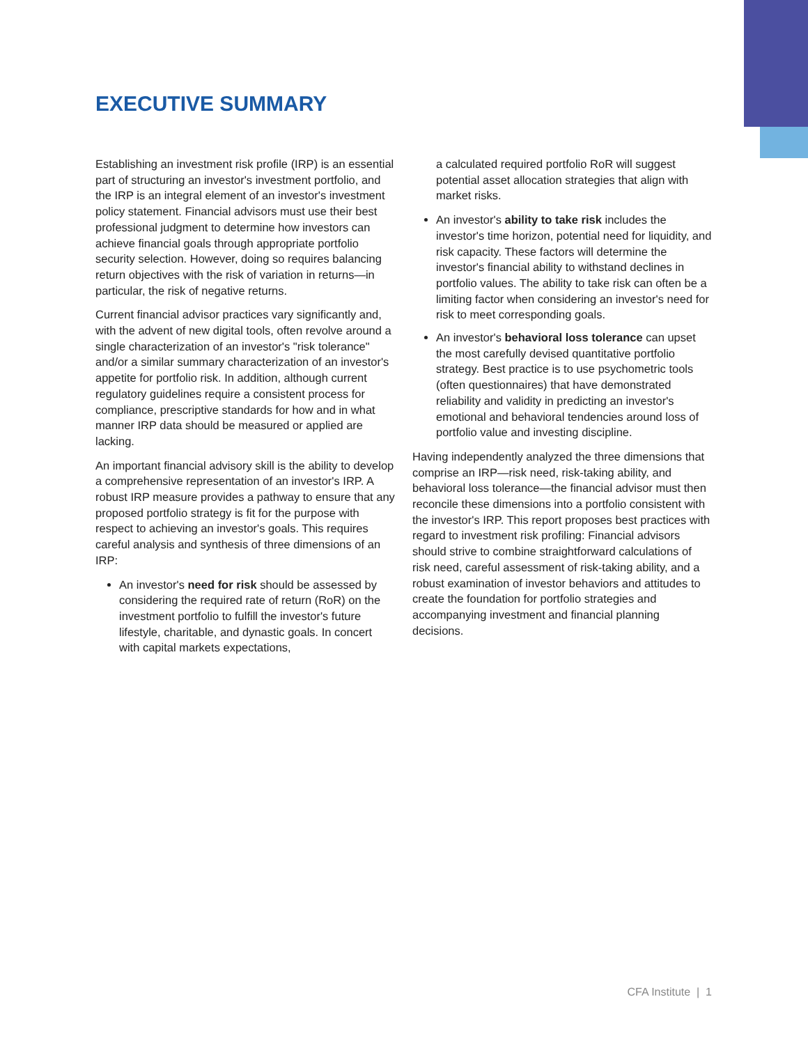EXECUTIVE SUMMARY
Establishing an investment risk profile (IRP) is an essential part of structuring an investor's investment portfolio, and the IRP is an integral element of an investor's investment policy statement. Financial advisors must use their best professional judgment to determine how investors can achieve financial goals through appropriate portfolio security selection. However, doing so requires balancing return objectives with the risk of variation in returns—in particular, the risk of negative returns.
Current financial advisor practices vary significantly and, with the advent of new digital tools, often revolve around a single characterization of an investor's "risk tolerance" and/or a similar summary characterization of an investor's appetite for portfolio risk. In addition, although current regulatory guidelines require a consistent process for compliance, prescriptive standards for how and in what manner IRP data should be measured or applied are lacking.
An important financial advisory skill is the ability to develop a comprehensive representation of an investor's IRP. A robust IRP measure provides a pathway to ensure that any proposed portfolio strategy is fit for the purpose with respect to achieving an investor's goals. This requires careful analysis and synthesis of three dimensions of an IRP:
An investor's need for risk should be assessed by considering the required rate of return (RoR) on the investment portfolio to fulfill the investor's future lifestyle, charitable, and dynastic goals. In concert with capital markets expectations,
a calculated required portfolio RoR will suggest potential asset allocation strategies that align with market risks.
An investor's ability to take risk includes the investor's time horizon, potential need for liquidity, and risk capacity. These factors will determine the investor's financial ability to withstand declines in portfolio values. The ability to take risk can often be a limiting factor when considering an investor's need for risk to meet corresponding goals.
An investor's behavioral loss tolerance can upset the most carefully devised quantitative portfolio strategy. Best practice is to use psychometric tools (often questionnaires) that have demonstrated reliability and validity in predicting an investor's emotional and behavioral tendencies around loss of portfolio value and investing discipline.
Having independently analyzed the three dimensions that comprise an IRP—risk need, risk-taking ability, and behavioral loss tolerance—the financial advisor must then reconcile these dimensions into a portfolio consistent with the investor's IRP. This report proposes best practices with regard to investment risk profiling: Financial advisors should strive to combine straightforward calculations of risk need, careful assessment of risk-taking ability, and a robust examination of investor behaviors and attitudes to create the foundation for portfolio strategies and accompanying investment and financial planning decisions.
CFA Institute | 1